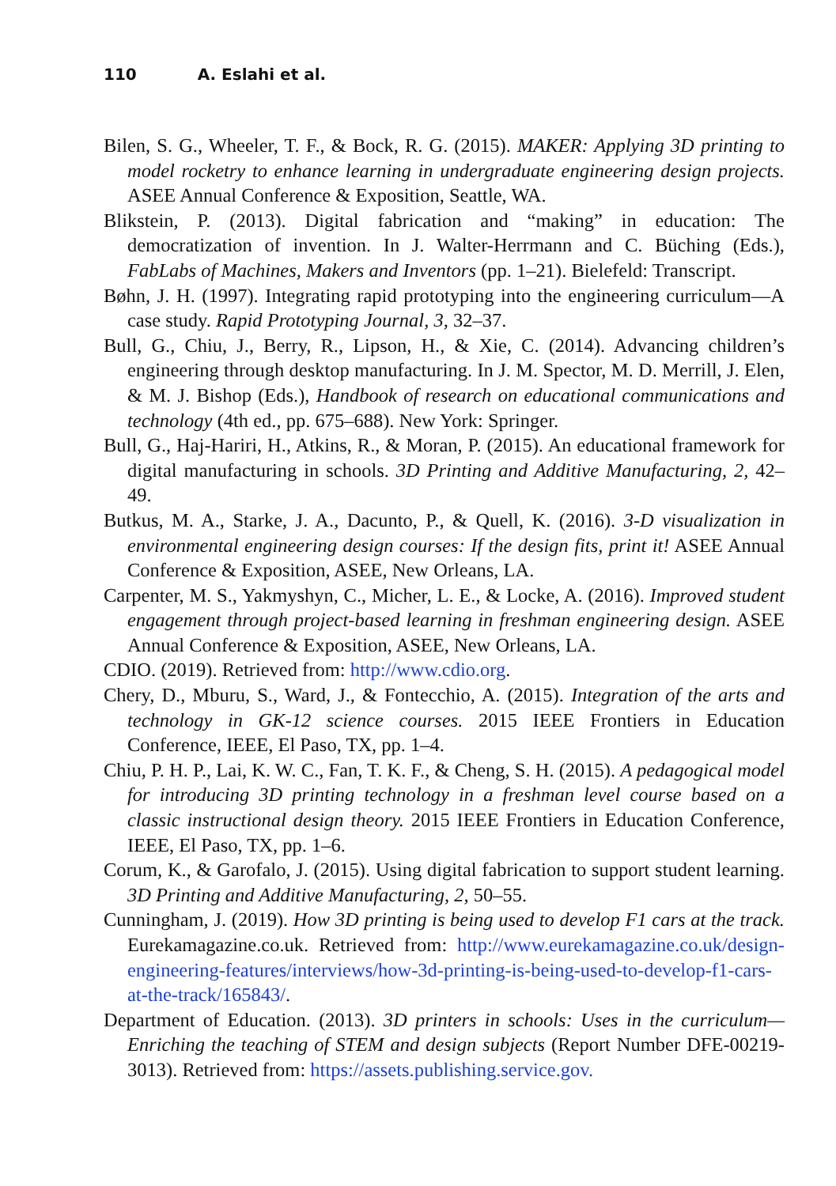110 A. Eslahi et al.
Bilen, S. G., Wheeler, T. F., & Bock, R. G. (2015). MAKER: Applying 3D printing to model rocketry to enhance learning in undergraduate engineering design projects. ASEE Annual Conference & Exposition, Seattle, WA.
Blikstein, P. (2013). Digital fabrication and “making” in education: The democratization of invention. In J. Walter-Herrmann and C. Büching (Eds.), FabLabs of Machines, Makers and Inventors (pp. 1–21). Bielefeld: Transcript.
Bøhn, J. H. (1997). Integrating rapid prototyping into the engineering curriculum—A case study. Rapid Prototyping Journal, 3, 32–37.
Bull, G., Chiu, J., Berry, R., Lipson, H., & Xie, C. (2014). Advancing children’s engineering through desktop manufacturing. In J. M. Spector, M. D. Merrill, J. Elen, & M. J. Bishop (Eds.), Handbook of research on educational communications and technology (4th ed., pp. 675–688). New York: Springer.
Bull, G., Haj-Hariri, H., Atkins, R., & Moran, P. (2015). An educational framework for digital manufacturing in schools. 3D Printing and Additive Manufacturing, 2, 42–49.
Butkus, M. A., Starke, J. A., Dacunto, P., & Quell, K. (2016). 3-D visualization in environmental engineering design courses: If the design fits, print it! ASEE Annual Conference & Exposition, ASEE, New Orleans, LA.
Carpenter, M. S., Yakmyshyn, C., Micher, L. E., & Locke, A. (2016). Improved student engagement through project-based learning in freshman engineering design. ASEE Annual Conference & Exposition, ASEE, New Orleans, LA.
CDIO. (2019). Retrieved from: http://www.cdio.org.
Chery, D., Mburu, S., Ward, J., & Fontecchio, A. (2015). Integration of the arts and technology in GK-12 science courses. 2015 IEEE Frontiers in Education Conference, IEEE, El Paso, TX, pp. 1–4.
Chiu, P. H. P., Lai, K. W. C., Fan, T. K. F., & Cheng, S. H. (2015). A pedagogical model for introducing 3D printing technology in a freshman level course based on a classic instructional design theory. 2015 IEEE Frontiers in Education Conference, IEEE, El Paso, TX, pp. 1–6.
Corum, K., & Garofalo, J. (2015). Using digital fabrication to support student learning. 3D Printing and Additive Manufacturing, 2, 50–55.
Cunningham, J. (2019). How 3D printing is being used to develop F1 cars at the track. Eurekamagazine.co.uk. Retrieved from: http://www.eurekamagazine.co.uk/design-engineering-features/interviews/how-3d-printing-is-being-used-to-develop-f1-cars-at-the-track/165843/.
Department of Education. (2013). 3D printers in schools: Uses in the curriculum—Enriching the teaching of STEM and design subjects (Report Number DFE-00219-3013). Retrieved from: https://assets.publishing.service.gov.